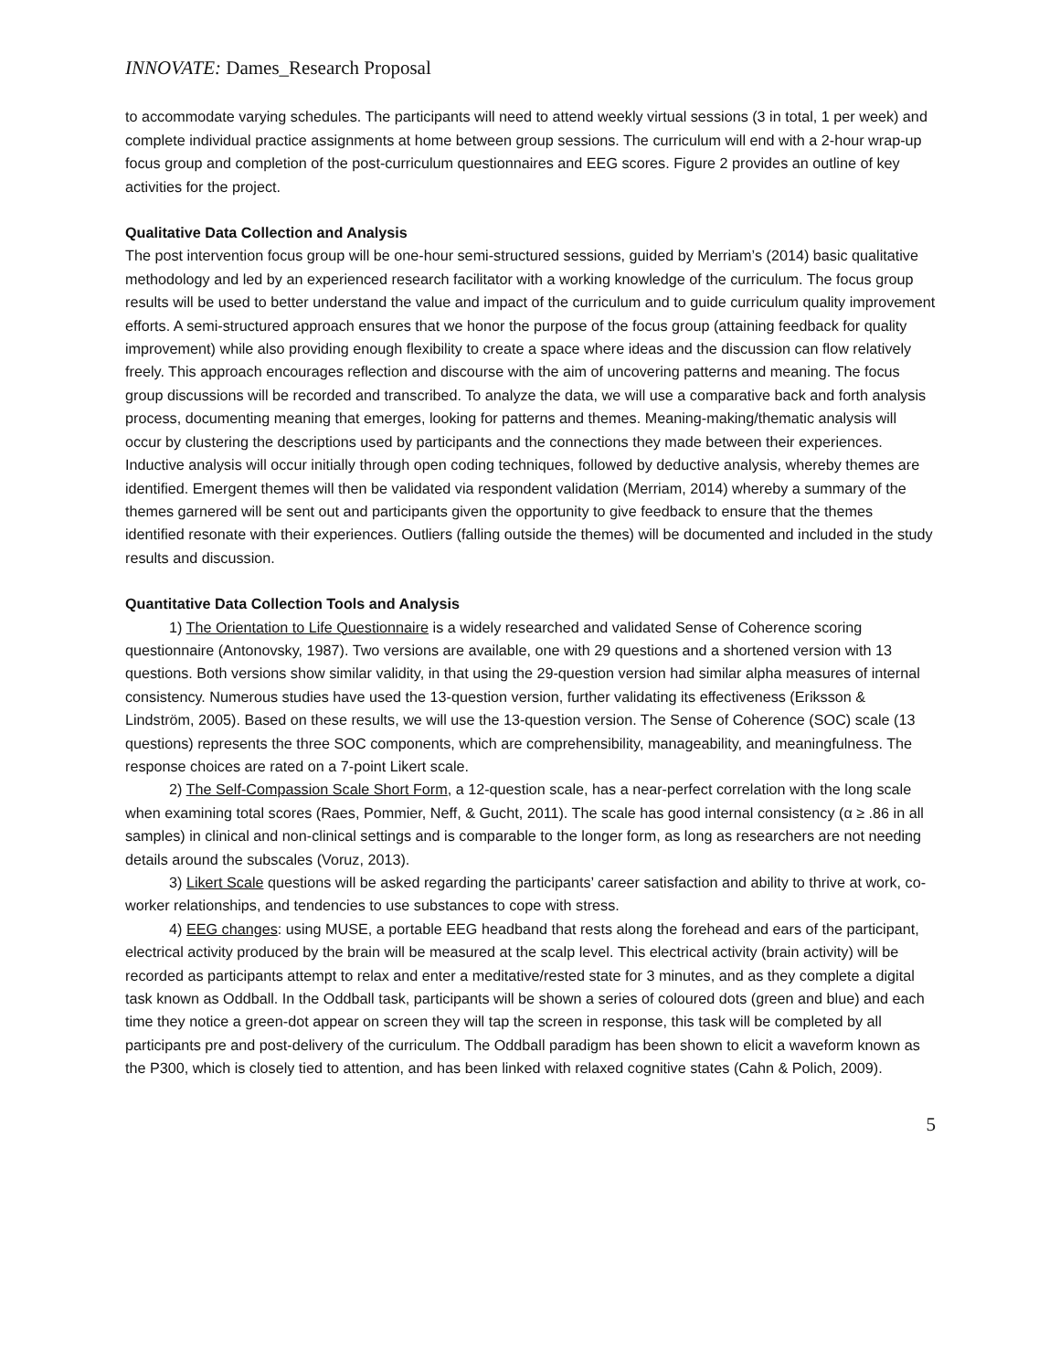INNOVATE: Dames_Research Proposal
to accommodate varying schedules. The participants will need to attend weekly virtual sessions (3 in total, 1 per week) and complete individual practice assignments at home between group sessions. The curriculum will end with a 2-hour wrap-up focus group and completion of the post-curriculum questionnaires and EEG scores. Figure 2 provides an outline of key activities for the project.
Qualitative Data Collection and Analysis
The post intervention focus group will be one-hour semi-structured sessions, guided by Merriam’s (2014) basic qualitative methodology and led by an experienced research facilitator with a working knowledge of the curriculum. The focus group results will be used to better understand the value and impact of the curriculum and to guide curriculum quality improvement efforts. A semi-structured approach ensures that we honor the purpose of the focus group (attaining feedback for quality improvement) while also providing enough flexibility to create a space where ideas and the discussion can flow relatively freely. This approach encourages reflection and discourse with the aim of uncovering patterns and meaning. The focus group discussions will be recorded and transcribed. To analyze the data, we will use a comparative back and forth analysis process, documenting meaning that emerges, looking for patterns and themes. Meaning-making/thematic analysis will occur by clustering the descriptions used by participants and the connections they made between their experiences. Inductive analysis will occur initially through open coding techniques, followed by deductive analysis, whereby themes are identified. Emergent themes will then be validated via respondent validation (Merriam, 2014) whereby a summary of the themes garnered will be sent out and participants given the opportunity to give feedback to ensure that the themes identified resonate with their experiences. Outliers (falling outside the themes) will be documented and included in the study results and discussion.
Quantitative Data Collection Tools and Analysis
1) The Orientation to Life Questionnaire is a widely researched and validated Sense of Coherence scoring questionnaire (Antonovsky, 1987). Two versions are available, one with 29 questions and a shortened version with 13 questions. Both versions show similar validity, in that using the 29-question version had similar alpha measures of internal consistency. Numerous studies have used the 13-question version, further validating its effectiveness (Eriksson & Lindström, 2005). Based on these results, we will use the 13-question version. The Sense of Coherence (SOC) scale (13 questions) represents the three SOC components, which are comprehensibility, manageability, and meaningfulness. The response choices are rated on a 7-point Likert scale.
2) The Self-Compassion Scale Short Form, a 12-question scale, has a near-perfect correlation with the long scale when examining total scores (Raes, Pommier, Neff, & Gucht, 2011). The scale has good internal consistency (α ≥ .86 in all samples) in clinical and non-clinical settings and is comparable to the longer form, as long as researchers are not needing details around the subscales (Voruz, 2013).
3) Likert Scale questions will be asked regarding the participants’ career satisfaction and ability to thrive at work, co-worker relationships, and tendencies to use substances to cope with stress.
4) EEG changes: using MUSE, a portable EEG headband that rests along the forehead and ears of the participant, electrical activity produced by the brain will be measured at the scalp level. This electrical activity (brain activity) will be recorded as participants attempt to relax and enter a meditative/rested state for 3 minutes, and as they complete a digital task known as Oddball. In the Oddball task, participants will be shown a series of coloured dots (green and blue) and each time they notice a green-dot appear on screen they will tap the screen in response, this task will be completed by all participants pre and post-delivery of the curriculum. The Oddball paradigm has been shown to elicit a waveform known as the P300, which is closely tied to attention, and has been linked with relaxed cognitive states (Cahn & Polich, 2009).
5